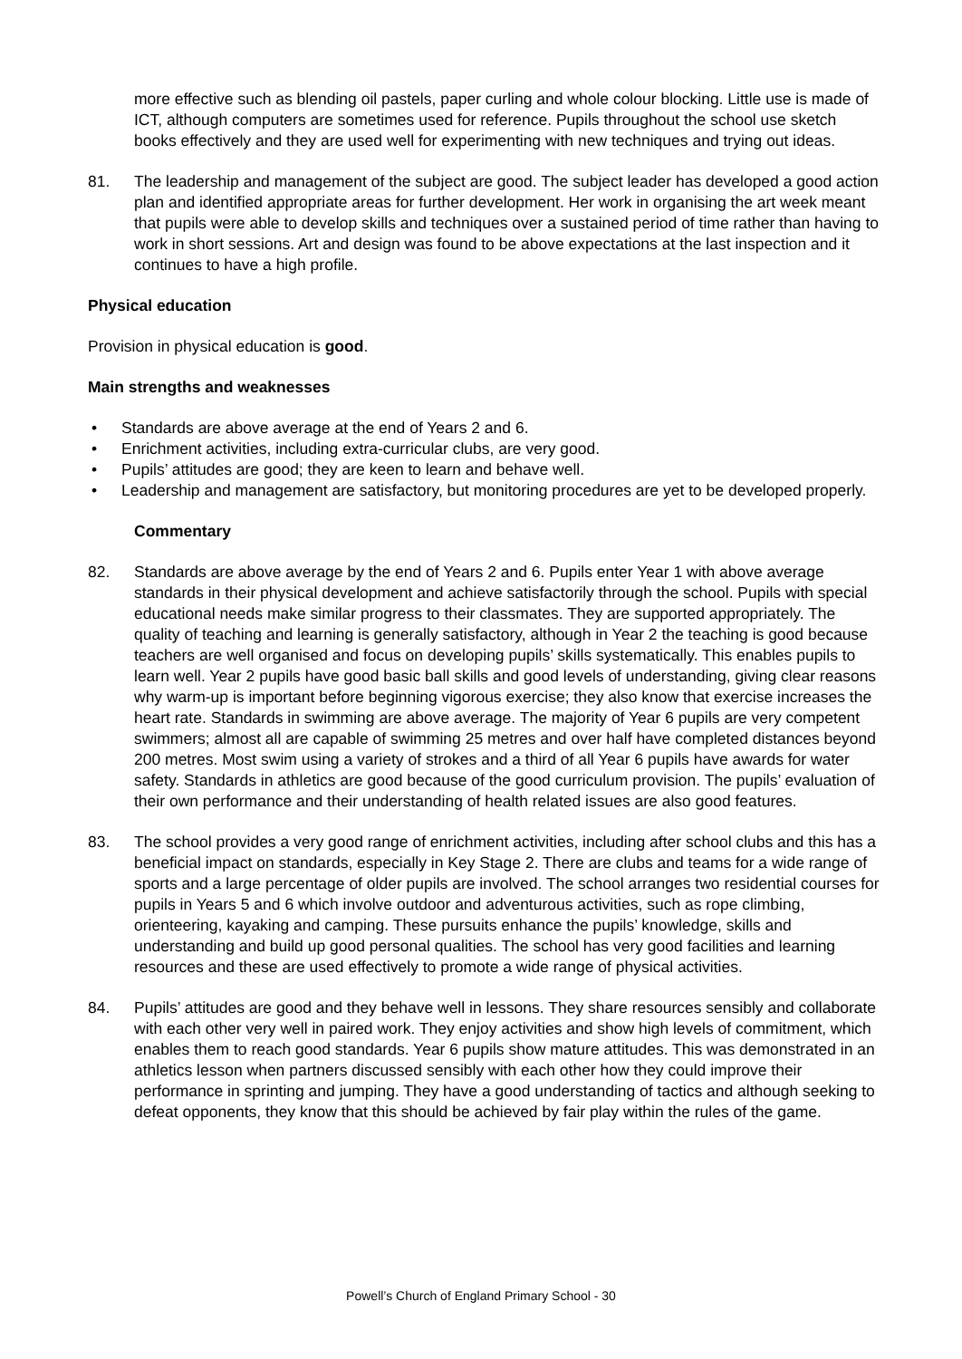more effective such as blending oil pastels, paper curling and whole colour blocking. Little use is made of ICT, although computers are sometimes used for reference. Pupils throughout the school use sketch books effectively and they are used well for experimenting with new techniques and trying out ideas.
81. The leadership and management of the subject are good. The subject leader has developed a good action plan and identified appropriate areas for further development. Her work in organising the art week meant that pupils were able to develop skills and techniques over a sustained period of time rather than having to work in short sessions. Art and design was found to be above expectations at the last inspection and it continues to have a high profile.
Physical education
Provision in physical education is good.
Main strengths and weaknesses
• Standards are above average at the end of Years 2 and 6.
• Enrichment activities, including extra-curricular clubs, are very good.
• Pupils’ attitudes are good; they are keen to learn and behave well.
• Leadership and management are satisfactory, but monitoring procedures are yet to be developed properly.
Commentary
82. Standards are above average by the end of Years 2 and 6. Pupils enter Year 1 with above average standards in their physical development and achieve satisfactorily through the school. Pupils with special educational needs make similar progress to their classmates. They are supported appropriately. The quality of teaching and learning is generally satisfactory, although in Year 2 the teaching is good because teachers are well organised and focus on developing pupils’ skills systematically. This enables pupils to learn well. Year 2 pupils have good basic ball skills and good levels of understanding, giving clear reasons why warm-up is important before beginning vigorous exercise; they also know that exercise increases the heart rate. Standards in swimming are above average. The majority of Year 6 pupils are very competent swimmers; almost all are capable of swimming 25 metres and over half have completed distances beyond 200 metres. Most swim using a variety of strokes and a third of all Year 6 pupils have awards for water safety. Standards in athletics are good because of the good curriculum provision. The pupils’ evaluation of their own performance and their understanding of health related issues are also good features.
83. The school provides a very good range of enrichment activities, including after school clubs and this has a beneficial impact on standards, especially in Key Stage 2. There are clubs and teams for a wide range of sports and a large percentage of older pupils are involved. The school arranges two residential courses for pupils in Years 5 and 6 which involve outdoor and adventurous activities, such as rope climbing, orienteering, kayaking and camping. These pursuits enhance the pupils’ knowledge, skills and understanding and build up good personal qualities. The school has very good facilities and learning resources and these are used effectively to promote a wide range of physical activities.
84. Pupils’ attitudes are good and they behave well in lessons. They share resources sensibly and collaborate with each other very well in paired work. They enjoy activities and show high levels of commitment, which enables them to reach good standards. Year 6 pupils show mature attitudes. This was demonstrated in an athletics lesson when partners discussed sensibly with each other how they could improve their performance in sprinting and jumping. They have a good understanding of tactics and although seeking to defeat opponents, they know that this should be achieved by fair play within the rules of the game.
Powell’s Church of England Primary School - 30